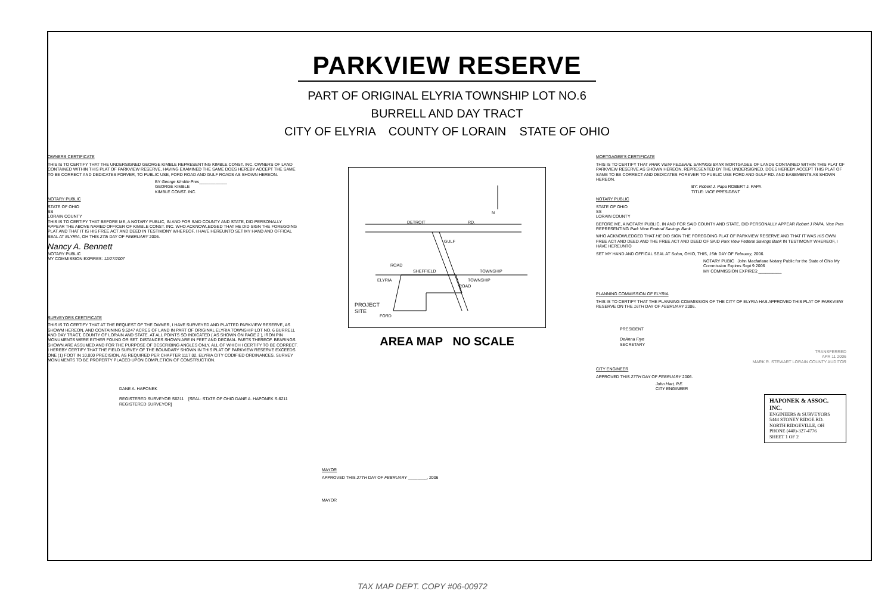PARKVIEW RESERVE
PART OF ORIGINAL ELYRIA TOWNSHIP LOT NO.6
BURRELL AND DAY TRACT
CITY OF ELYRIA COUNTY OF LORAIN STATE OF OHIO
OWNERS CERTIFICATE
THIS IS TO CERTIFY THAT THE UNDERSIGNED GEORGE KIMBLE REPRESENTING KIMBLE CONST. INC. OWNERS OF LAND CONTAINED WITHIN THIS PLAT OF PARKVIEW RESERVE, HAVING EXAMINED THE SAME DOES HEREBY ACCEPT THE SAME TO BE CORRECT AND DEDICATES FORVER, TO PUBLIC USE, FORD ROAD AND GULF ROADS AS SHOWN HEREON.
BY George Kimble Pres____________
GEORGE KIMBLE
KIMBLE CONST. INC.
NOTARY PUBLIC
STATE OF OHIO
SS
LORAIN COUNTY
THIS IS TO CERTIFY THAT BEFORE ME, A NOTARY PUBLIC, IN AND FOR SAID COUNTY AND STATE, DID PERSONALLY APPEAR THE ABOVE NAMED OFFICER OF KIMBLE CONST. INC. WHO ACKNOWLEDGED THAT HE DID SIGN THE FOREGOING PLAT AND THAT IT IS HIS FREE ACT AND DEED IN TESTIMONY WHEREOF, I HAVE HEREUNTO SET MY HAND AND OFFICAL SEAL AT ELYRIA, OH THIS 27th DAY OF FEBRUARY 2006.
Nancy A. Bennett
NOTARY PUBLIC
MY COMMISSION EXPIRES: 12/27/2007
SURVEYORS CERTIFICATE
THIS IS TO CERTIFY THAT AT THE REQUEST OF THE OWNER, I HAVE SURVEYED AND PLATTED PARKVIEW RESERVE, AS SHOWM HEREON, AND CONTAINING 9.5247 ACRES OF LAND IN PART OF ORIGINAL ELYRIA TOWNSHIP LOT NO. 6 BURRELL AND DAY TRACT, COUNTY OF LORAIN AND STATE. AT ALL POINTS SO INDICATED ( AS SHOWN ON PAGE 2 ), IRON PIN MONUMENTS WERE EITHER FOUND OR SET. DISTANCES SHOWN ARE IN FEET AND DECIMAL PARTS THEREOF. BEARINGS SHOWN ARE ASSUMED AND FOR THE PURPOSE OF DESCRIBING ANGLES ONLY. ALL OF WHICH I CERTIFY TO BE CORRECT. I HEREBY CERTIFY THAT THE FIELD SURVEY OF THE BOUNDARY SHOWN IN THIS PLAT OF PARKVIEW RESERVE EXCEEDS ONE (1) FOOT IN 10,000 PRECISION, AS REQUIRED PER CHAPTER 1117.02, ELYRIA CITY CODIFIED ORDINANCES. SURVEY MONUMENTS TO BE PROPERTY PLACED UPON COMPLETION OF CONSTRUCTION.
DANE A. HAPONEK
REGISTERED SURVEYOR S6211 [SEAL: STATE OF OHIO DANE A. HAPONEK S-6211 REGISTERED SURVEYOR]
DETROIT RD.
N
SHEFFIELD TOWNSHIP
TOWNSHIP
ELYRIA
PROJECT
SITE
GULF
ROAD
ROAD
FORD
AREA MAP NO SCALE
MAYOR
APPROVED THIS 27TH DAY OF FEBRUARY ________, 2006
MAYOR
MORTGAGEE'S CERTIFICATE
THIS IS TO CERTIFY THAT PARK VIEW FEDERAL SAVINGS BANK MORTGAGEE OF LANDS CONTAINED WITHIN THIS PLAT OF PARKVIEW RESERVE AS SHOWN HEREON, REPRESENTED BY THE UNDERSIGNED, DOES HEREBY ACCEPT THIS PLAT OF SAME TO BE CORRECT AND DEDICATES FOREVER TO PUBLIC USE FORD AND GULF RD. AND EASEMENTS AS SHOWN HEREON.
BY: Robert J. Papa ROBERT J. PAPA
TITLE: VICE PRESIDENT
NOTARY PUBLIC
STATE OF OHIO
SS
LORAIN COUNTY
BEFORE ME, A NOTARY PUBLIC, IN AND FOR SAID COUNTY AND STATE, DID PERSONALLY APPEAR Robert J PAPA, Vice Pres REPRESENTING Park View Federal Savings Bank
WHO ACKNOWLEDGED THAT HE DID SIGN THE FOREGOING PLAT OF PARKVIEW RESERVE AND THAT IT WAS HIS OWN FREE ACT AND DEED AND THE FREE ACT AND DEED OF SAID Park View Federal Savings Bank IN TESTIMONY WHEREOF, I HAVE HEREUNTO
SET MY HAND AND OFFICAL SEAL AT Solon, OHIO, THIS, 15th DAY OF February, 2006.
NOTARY PUBIC John Macfarlane Notary Public for the State of Ohio My Commission Expires Sept 9 2006
MY COMMISSION EXPIRES:__________
PLANNING COMMISSION OF ELYRIA
THIS IS TO CERTIFY THAT THE PLANNING COMMISSION OF THE CITY OF ELYRIA HAS APPROVED THIS PLAT OF PARKVIEW RESERVE ON THE 16TH DAY OF FEBRUARY 2006.
PRESIDENT
DeAnna Frye
SECRETARY
TRANSFERRED
APR 11 2006
MARK R. STEWART LORAIN COUNTY AUDITOR
CITY ENGINEER
APPROVED THIS 27TH DAY OF FEBRUARY 2006.
John Hart, P.E.
CITY ENGINEER
HAPONEK & ASSOC. INC.
ENGINEERS & SURVEYORS
5444 STONEY RIDGE RD.
NORTH RIDGEVILLE, OH
PHONE (440)-327-4776
SHEET 1 OF 2
TAX MAP DEPT. COPY #06-00972